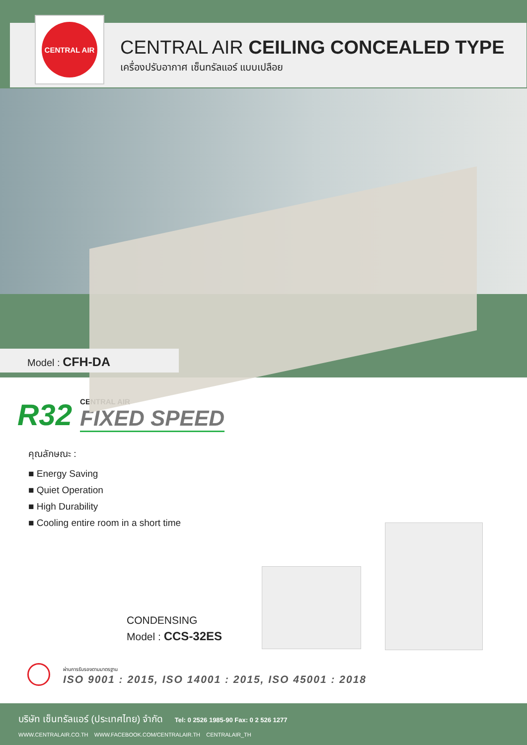CENTRAL AIR
CENTRAL AIR CEILING CONCEALED TYPE
เครื่องปรับอากาศ เซ็นทรัลแอร์ แบบเปลือย
Model : CFH-DA
R32
CENTRAL AIR
FIXED SPEED
คุณลักษณะ :
■ Energy Saving
■ Quiet Operation
■ High Durability
■ Cooling entire room in a short time
CONDENSING
Model : CCS-32ES
ผ่านการรับรองตามมาตรฐาน
ISO 9001 : 2015, ISO 14001 : 2015, ISO 45001 : 2018
บริษัท เซ็นทรัลแอร์ (ประเทศไทย) จำกัด Tel: 0 2526 1985-90 Fax: 0 2 526 1277
WWW.CENTRALAIR.CO.TH WWW.FACEBOOK.COM/CENTRALAIR.TH CENTRALAIR_TH